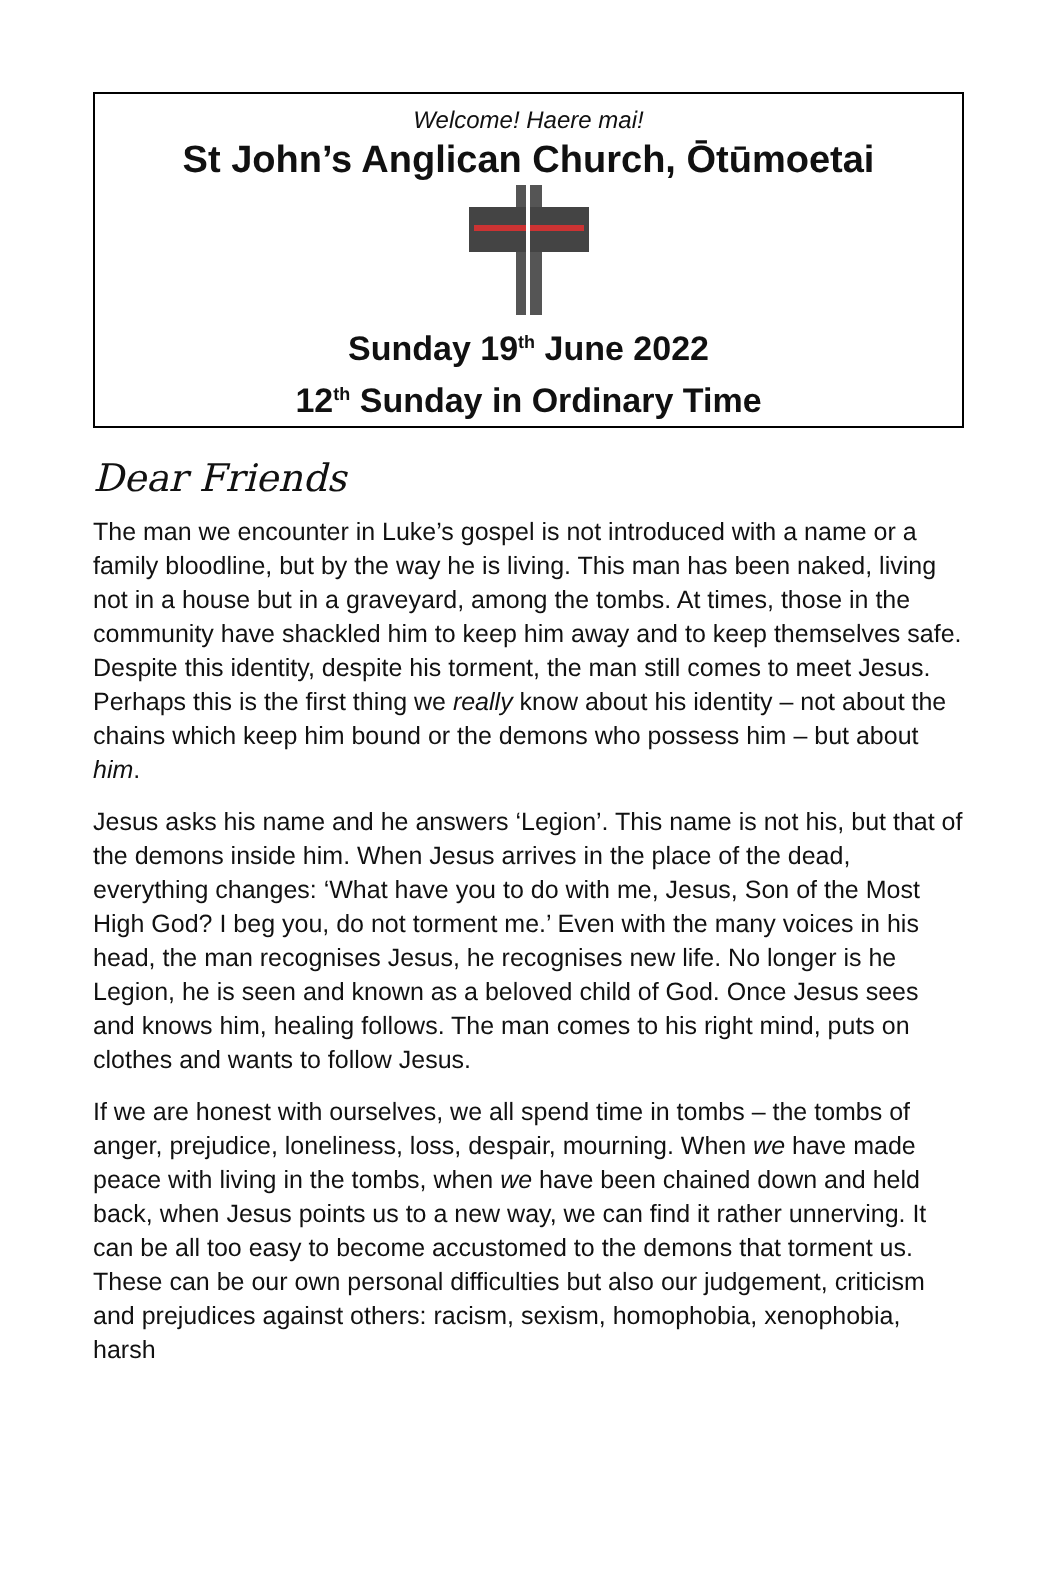Welcome! Haere mai!
St John’s Anglican Church, Ōtūmoetai
Sunday 19<sup>th</sup> June 2022
12<sup>th</sup> Sunday in Ordinary Time
Dear Friends
The man we encounter in Luke’s gospel is not introduced with a name or a family bloodline, but by the way he is living. This man has been naked, living not in a house but in a graveyard, among the tombs. At times, those in the community have shackled him to keep him away and to keep themselves safe. Despite this identity, despite his torment, the man still comes to meet Jesus. Perhaps this is the first thing we really know about his identity – not about the chains which keep him bound or the demons who possess him – but about him.
Jesus asks his name and he answers ‘Legion’. This name is not his, but that of the demons inside him. When Jesus arrives in the place of the dead, everything changes: ‘What have you to do with me, Jesus, Son of the Most High God? I beg you, do not torment me.’ Even with the many voices in his head, the man recognises Jesus, he recognises new life. No longer is he Legion, he is seen and known as a beloved child of God. Once Jesus sees and knows him, healing follows. The man comes to his right mind, puts on clothes and wants to follow Jesus.
If we are honest with ourselves, we all spend time in tombs – the tombs of anger, prejudice, loneliness, loss, despair, mourning. When we have made peace with living in the tombs, when we have been chained down and held back, when Jesus points us to a new way, we can find it rather unnerving. It can be all too easy to become accustomed to the demons that torment us. These can be our own personal difficulties but also our judgement, criticism and prejudices against others: racism, sexism, homophobia, xenophobia, harsh